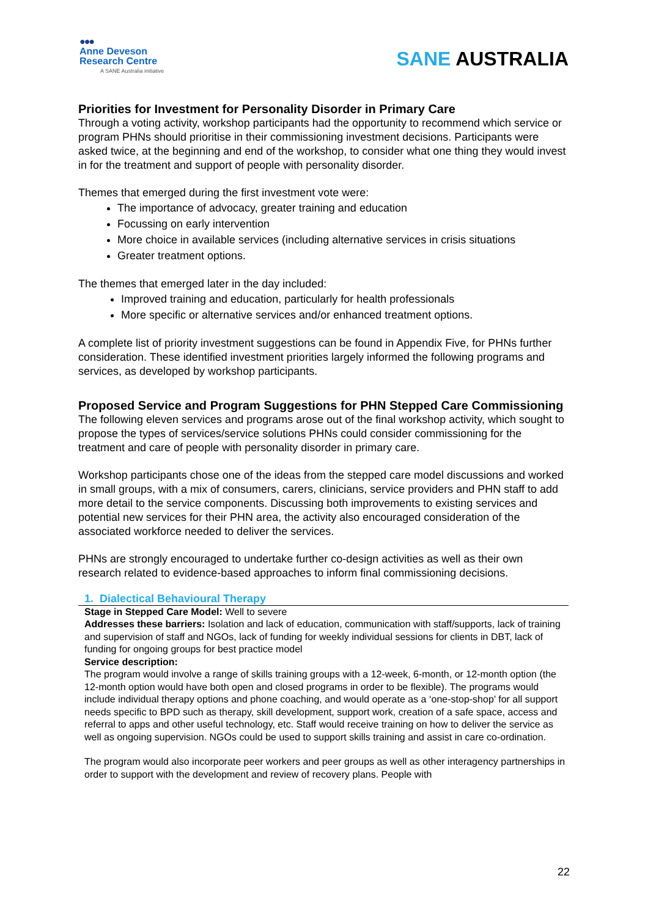●●●
Anne Deveson
Research Centre
A SANE Australia initiative
SANE AUSTRALIA
Priorities for Investment for Personality Disorder in Primary Care
Through a voting activity, workshop participants had the opportunity to recommend which service or program PHNs should prioritise in their commissioning investment decisions. Participants were asked twice, at the beginning and end of the workshop, to consider what one thing they would invest in for the treatment and support of people with personality disorder.
Themes that emerged during the first investment vote were:
The importance of advocacy, greater training and education
Focussing on early intervention
More choice in available services (including alternative services in crisis situations
Greater treatment options.
The themes that emerged later in the day included:
Improved training and education, particularly for health professionals
More specific or alternative services and/or enhanced treatment options.
A complete list of priority investment suggestions can be found in Appendix Five, for PHNs further consideration. These identified investment priorities largely informed the following programs and services, as developed by workshop participants.
Proposed Service and Program Suggestions for PHN Stepped Care Commissioning
The following eleven services and programs arose out of the final workshop activity, which sought to propose the types of services/service solutions PHNs could consider commissioning for the treatment and care of people with personality disorder in primary care.
Workshop participants chose one of the ideas from the stepped care model discussions and worked in small groups, with a mix of consumers, carers, clinicians, service providers and PHN staff to add more detail to the service components. Discussing both improvements to existing services and potential new services for their PHN area, the activity also encouraged consideration of the associated workforce needed to deliver the services.
PHNs are strongly encouraged to undertake further co-design activities as well as their own research related to evidence-based approaches to inform final commissioning decisions.
1. Dialectical Behavioural Therapy
Stage in Stepped Care Model: Well to severe
Addresses these barriers: Isolation and lack of education, communication with staff/supports, lack of training and supervision of staff and NGOs, lack of funding for weekly individual sessions for clients in DBT, lack of funding for ongoing groups for best practice model
Service description:
The program would involve a range of skills training groups with a 12-week, 6-month, or 12-month option (the 12-month option would have both open and closed programs in order to be flexible). The programs would include individual therapy options and phone coaching, and would operate as a ‘one-stop-shop’ for all support needs specific to BPD such as therapy, skill development, support work, creation of a safe space, access and referral to apps and other useful technology, etc. Staff would receive training on how to deliver the service as well as ongoing supervision. NGOs could be used to support skills training and assist in care co-ordination.
The program would also incorporate peer workers and peer groups as well as other interagency partnerships in order to support with the development and review of recovery plans. People with
22